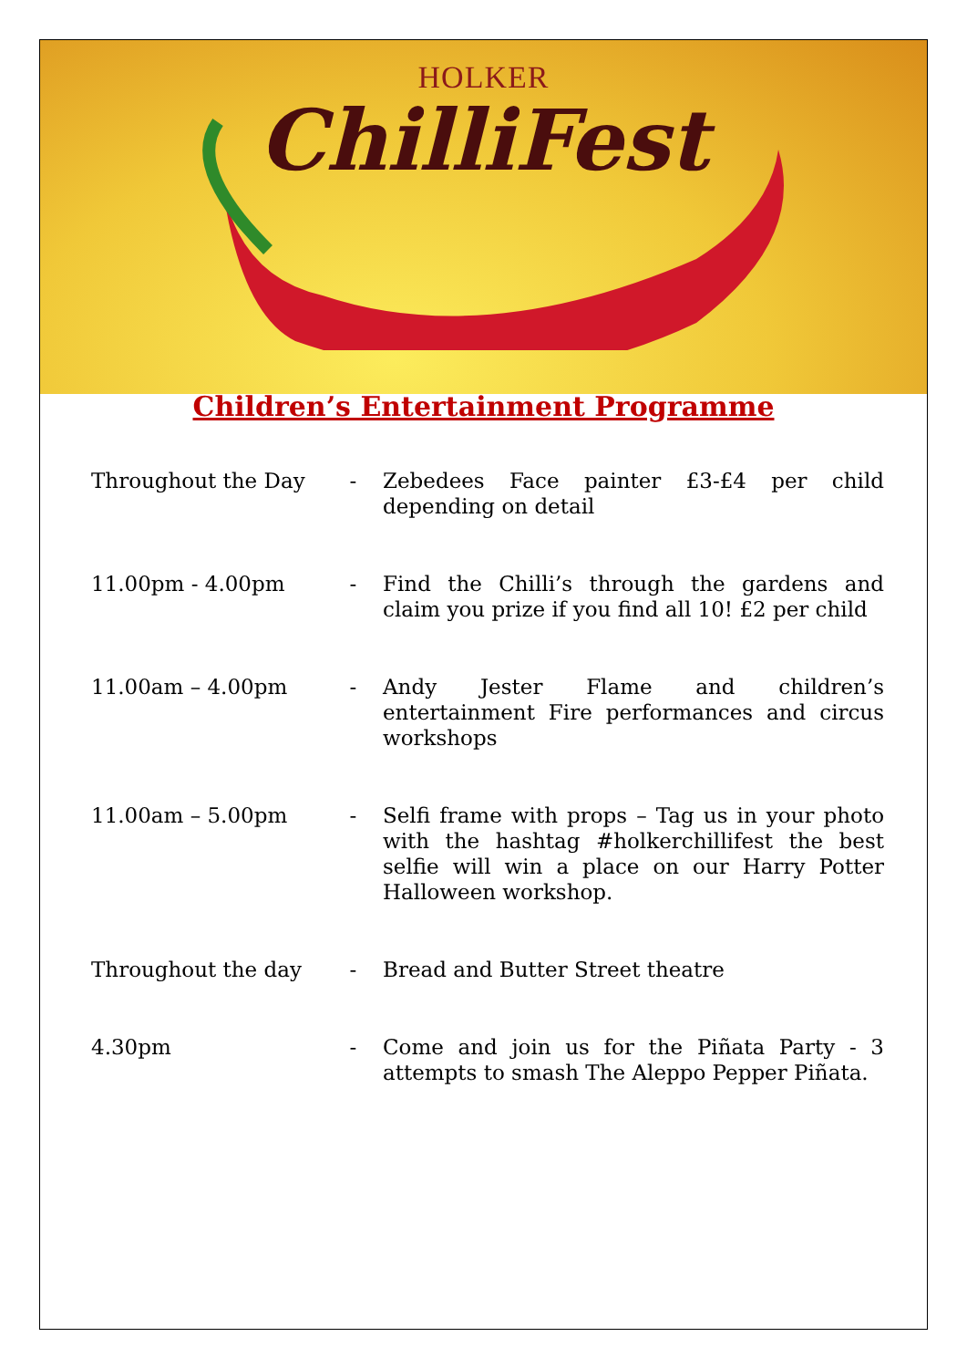HOLKER
ChilliFest
Children’s Entertainment Programme
| Throughout the Day | - | Zebedees Face painter £3-£4 per child depending on detail |
| 11.00pm - 4.00pm | - | Find the Chilli’s through the gardens and claim you prize if you find all 10! £2 per child |
| 11.00am – 4.00pm | - | Andy Jester Flame and children’s entertainment Fire performances and circus workshops |
| 11.00am – 5.00pm | - | Selfi frame with props – Tag us in your photo with the hashtag #holkerchillifest the best selfie will win a place on our Harry Potter Halloween workshop. |
| Throughout the day | - | Bread and Butter Street theatre |
| 4.30pm | - | Come and join us for the Piñata Party - 3 attempts to smash The Aleppo Pepper Piñata. |